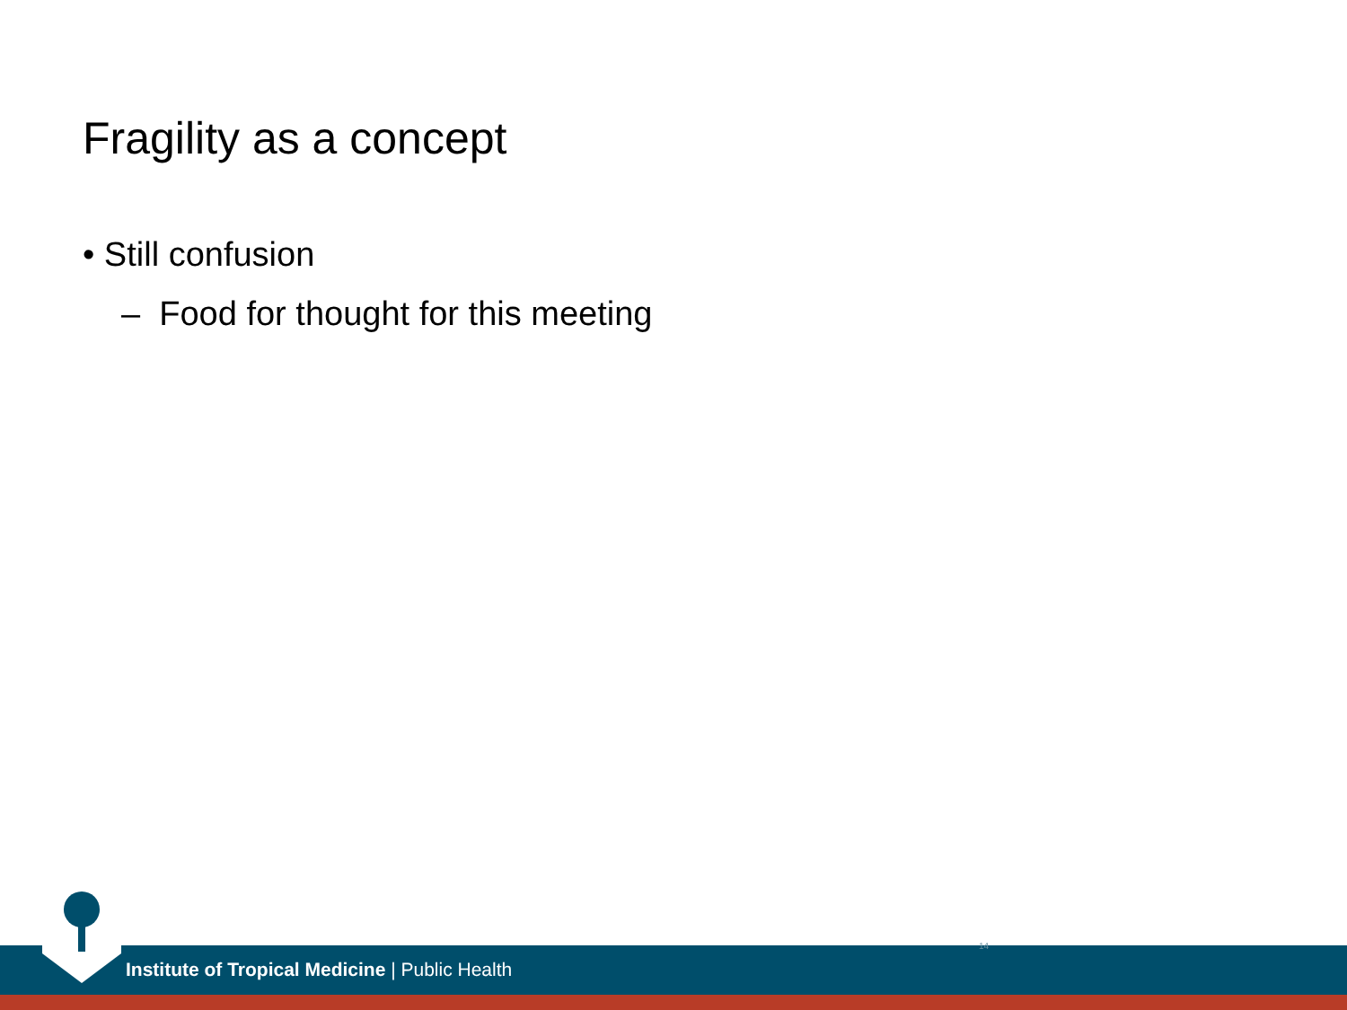Fragility as a concept
• Still confusion
– Food for thought for this meeting
Institute of Tropical Medicine | Public Health
14